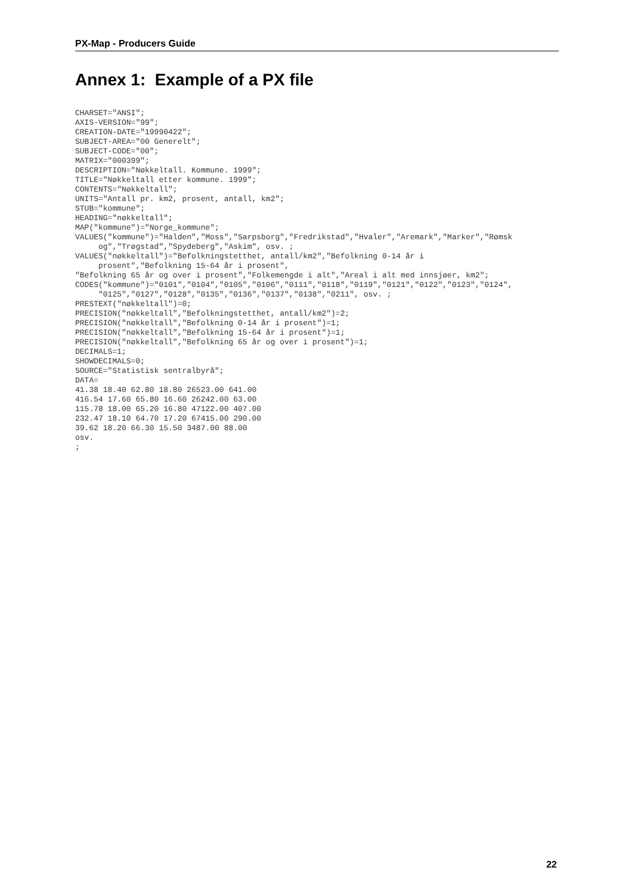PX-Map - Producers Guide
Annex 1: Example of a PX file
CHARSET="ANSI";
AXIS-VERSION="99";
CREATION-DATE="19990422";
SUBJECT-AREA="00 Generelt";
SUBJECT-CODE="00";
MATRIX="000399";
DESCRIPTION="Nøkkeltall. Kommune. 1999";
TITLE="Nøkkeltall etter kommune. 1999";
CONTENTS="Nøkkeltall";
UNITS="Antall pr. km2, prosent, antall, km2";
STUB="kommune";
HEADING="nøkkeltall";
MAP("kommune")="Norge_kommune";
VALUES("kommune")="Halden","Moss","Sarpsborg","Fredrikstad","Hvaler","Aremark","Marker","Rømsk
     og","Trøgstad","Spydeberg","Askim", osv. ;
VALUES("nøkkeltall")="Befolkningstetthet, antall/km2","Befolkning 0-14 år i
     prosent","Befolkning 15-64 år i prosent",
"Befolkning 65 år og over i prosent","Folkemengde i alt","Areal i alt med innsjøer, km2";
CODES("kommune")="0101","0104","0105","0106","0111","0118","0119","0121","0122","0123","0124",
     "0125","0127","0128","0135","0136","0137","0138","0211", osv. ;
PRESTEXT("nøkkeltall")=0;
PRECISION("nøkkeltall","Befolkningstetthet, antall/km2")=2;
PRECISION("nøkkeltall","Befolkning 0-14 år i prosent")=1;
PRECISION("nøkkeltall","Befolkning 15-64 år i prosent")=1;
PRECISION("nøkkeltall","Befolkning 65 år og over i prosent")=1;
DECIMALS=1;
SHOWDECIMALS=0;
SOURCE="Statistisk sentralbyrå";
DATA=
41.38 18.40 62.80 18.80 26523.00 641.00
416.54 17.60 65.80 16.60 26242.00 63.00
115.78 18.00 65.20 16.80 47122.00 407.00
232.47 18.10 64.70 17.20 67415.00 290.00
39.62 18.20 66.30 15.50 3487.00 88.00
osv.
;
22